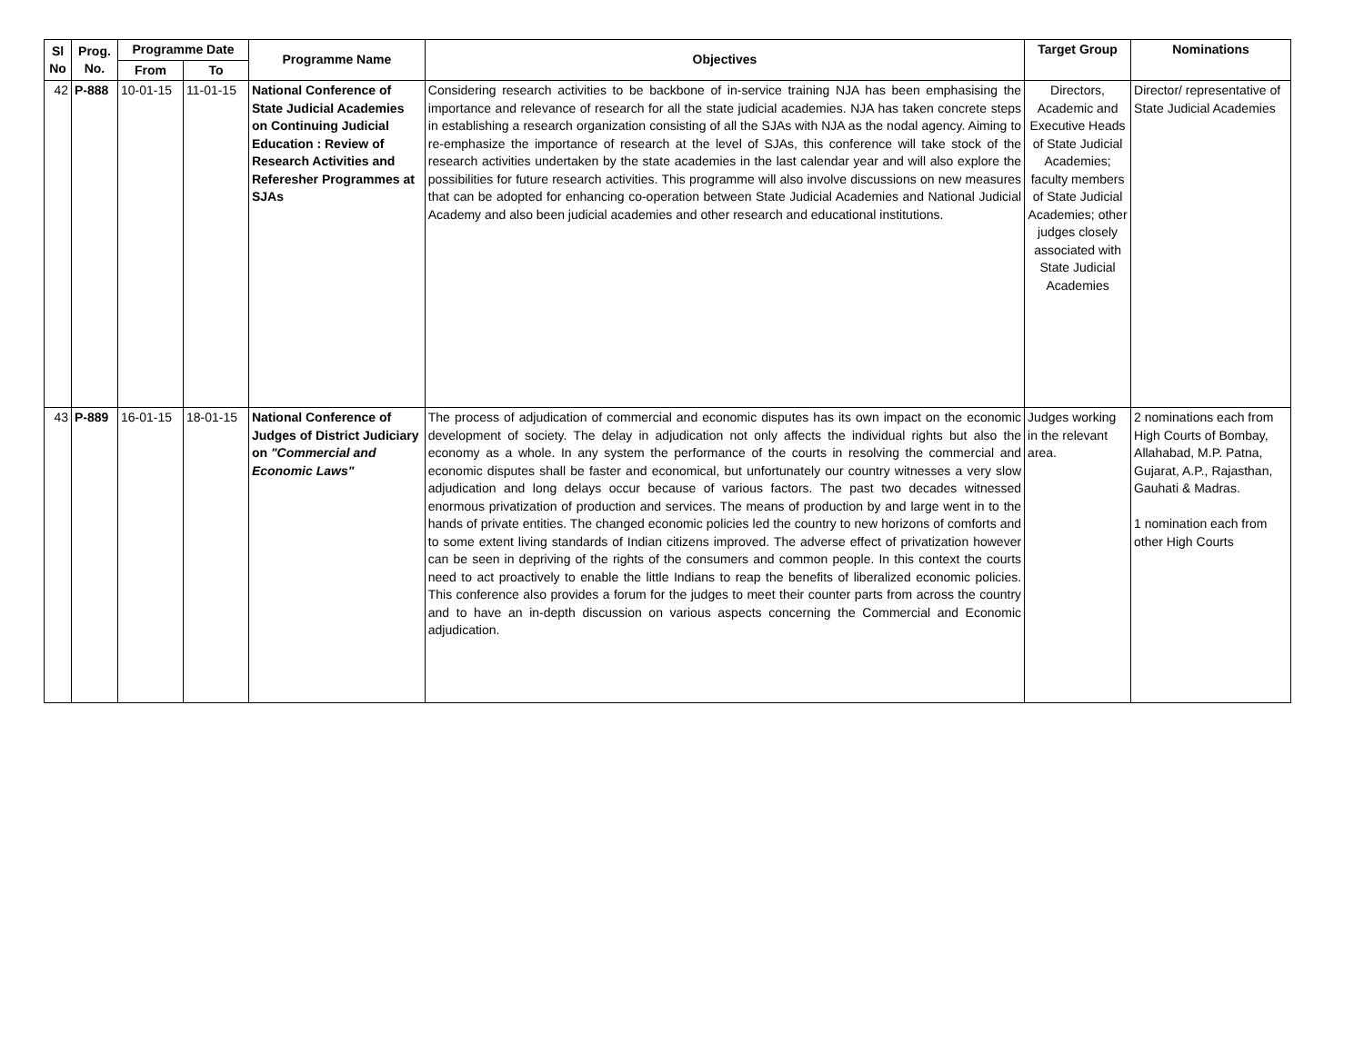| Sl No | Prog. No. | Programme Date | | Programme Name | Objectives | Target Group | Nominations |
| --- | --- | --- | --- | --- | --- | --- | --- |
| | | From | To | | | | |
| 42 | P-888 | 10-01-15 | 11-01-15 | National Conference of State Judicial Academies on Continuing Judicial Education : Review of Research Activities and Referesher Programmes at SJAs | Considering research activities to be backbone of in-service training NJA has been emphasising the importance and relevance of research for all the state judicial academies. NJA has taken concrete steps in establishing a research organization consisting of all the SJAs with NJA as the nodal agency. Aiming to re-emphasize the importance of research at the level of SJAs, this conference will take stock of the research activities undertaken by the state academies in the last calendar year and will also explore the possibilities for future research activities. This programme will also involve discussions on new measures that can be adopted for enhancing co-operation between State Judicial Academies and National Judicial Academy and also been judicial academies and other research and educational institutions. | Directors, Academic and Executive Heads of State Judicial Academies; faculty members of State Judicial Academies; other judges closely associated with State Judicial Academies | Director/ representative of State Judicial Academies |
| 43 | P-889 | 16-01-15 | 18-01-15 | National Conference of Judges of District Judiciary on "Commercial and Economic Laws" | The process of adjudication of commercial and economic disputes has its own impact on the economic development of society. The delay in adjudication not only affects the individual rights but also the economy as a whole. In any system the performance of the courts in resolving the commercial and economic disputes shall be faster and economical, but unfortunately our country witnesses a very slow adjudication and long delays occur because of various factors. The past two decades witnessed enormous privatization of production and services. The means of production by and large went in to the hands of private entities. The changed economic policies led the country to new horizons of comforts and to some extent living standards of Indian citizens improved. The adverse effect of privatization however can be seen in depriving of the rights of the consumers and common people. In this context the courts need to act proactively to enable the little Indians to reap the benefits of liberalized economic policies. This conference also provides a forum for the judges to meet their counter parts from across the country and to have an in-depth discussion on various aspects concerning the Commercial and Economic adjudication. | Judges working in the relevant area. | 2 nominations each from High Courts of Bombay, Allahabad, M.P. Patna, Gujarat, A.P., Rajasthan, Gauhati & Madras. 1 nomination each from other High Courts |